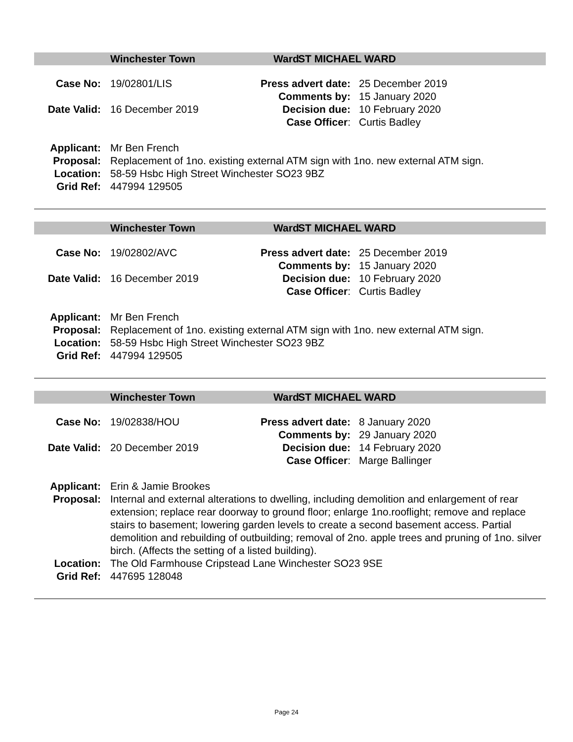Winchester Town Ward ST MICHAEL WARD
Case No: 19/02801/LIS Press advert date: 25 December 2019
Comments by: 15 January 2020
Date Valid: 16 December 2019 Decision due: 10 February 2020
Case Officer: Curtis Badley
Applicant: Mr Ben French
Proposal: Replacement of 1no. existing external ATM sign with 1no. new external ATM sign.
Location: 58-59 Hsbc High Street Winchester SO23 9BZ
Grid Ref: 447994 129505
Winchester Town Ward ST MICHAEL WARD
Case No: 19/02802/AVC Press advert date: 25 December 2019
Comments by: 15 January 2020
Date Valid: 16 December 2019 Decision due: 10 February 2020
Case Officer: Curtis Badley
Applicant: Mr Ben French
Proposal: Replacement of 1no. existing external ATM sign with 1no. new external ATM sign.
Location: 58-59 Hsbc High Street Winchester SO23 9BZ
Grid Ref: 447994 129505
Winchester Town Ward ST MICHAEL WARD
Case No: 19/02838/HOU Press advert date: 8 January 2020
Comments by: 29 January 2020
Date Valid: 20 December 2019 Decision due: 14 February 2020
Case Officer: Marge Ballinger
Applicant: Erin & Jamie Brookes
Proposal: Internal and external alterations to dwelling, including demolition and enlargement of rear extension; replace rear doorway to ground floor; enlarge 1no.rooflight; remove and replace stairs to basement; lowering garden levels to create a second basement access. Partial demolition and rebuilding of outbuilding; removal of 2no. apple trees and pruning of 1no. silver birch. (Affects the setting of a listed building).
Location: The Old Farmhouse Cripstead Lane Winchester SO23 9SE
Grid Ref: 447695 128048
Page 24